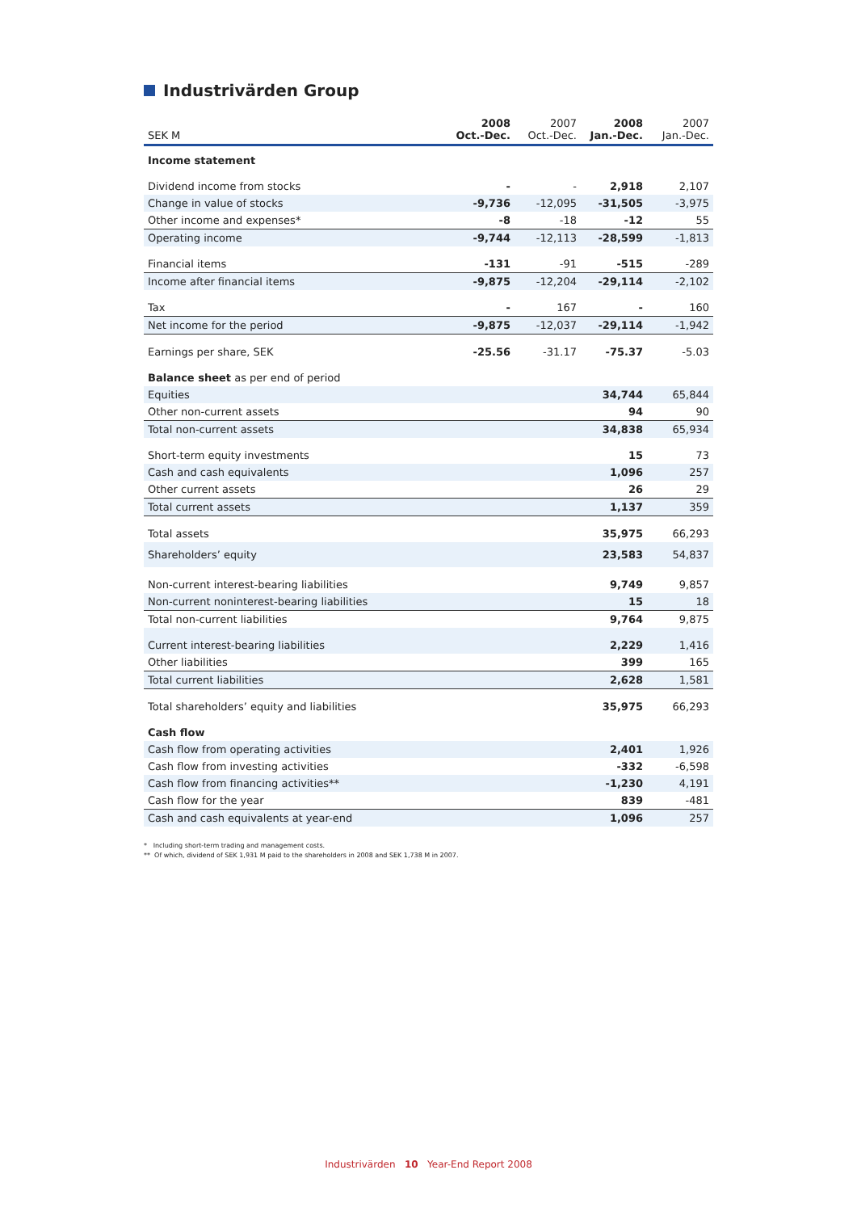Industrivärden Group
| SEK M | 2008 Oct.-Dec. | 2007 Oct.-Dec. | 2008 Jan.-Dec. | 2007 Jan.-Dec. |
| --- | --- | --- | --- | --- |
| Income statement | | | | |
| Dividend income from stocks | - | - | 2,918 | 2,107 |
| Change in value of stocks | -9,736 | -12,095 | -31,505 | -3,975 |
| Other income and expenses* | -8 | -18 | -12 | 55 |
| Operating income | -9,744 | -12,113 | -28,599 | -1,813 |
| Financial items | -131 | -91 | -515 | -289 |
| Income after financial items | -9,875 | -12,204 | -29,114 | -2,102 |
| Tax | - | 167 | - | 160 |
| Net income for the period | -9,875 | -12,037 | -29,114 | -1,942 |
| Earnings per share, SEK | -25.56 | -31.17 | -75.37 | -5.03 |
| Balance sheet as per end of period | | | | |
| Equities | | | 34,744 | 65,844 |
| Other non-current assets | | | 94 | 90 |
| Total non-current assets | | | 34,838 | 65,934 |
| Short-term equity investments | | | 15 | 73 |
| Cash and cash equivalents | | | 1,096 | 257 |
| Other current assets | | | 26 | 29 |
| Total current assets | | | 1,137 | 359 |
| Total assets | | | 35,975 | 66,293 |
| Shareholders’ equity | | | 23,583 | 54,837 |
| Non-current interest-bearing liabilities | | | 9,749 | 9,857 |
| Non-current noninterest-bearing liabilities | | | 15 | 18 |
| Total non-current liabilities | | | 9,764 | 9,875 |
| Current interest-bearing liabilities | | | 2,229 | 1,416 |
| Other liabilities | | | 399 | 165 |
| Total current liabilities | | | 2,628 | 1,581 |
| Total shareholders’ equity and liabilities | | | 35,975 | 66,293 |
| Cash flow | | | | |
| Cash flow from operating activities | | | 2,401 | 1,926 |
| Cash flow from investing activities | | | -332 | -6,598 |
| Cash flow from financing activities** | | | -1,230 | 4,191 |
| Cash flow for the year | | | 839 | -481 |
| Cash and cash equivalents at year-end | | | 1,096 | 257 |
* Including short-term trading and management costs.
** Of which, dividend of SEK 1,931 M paid to the shareholders in 2008 and SEK 1,738 M in 2007.
Industrivärden 10 Year-End Report 2008